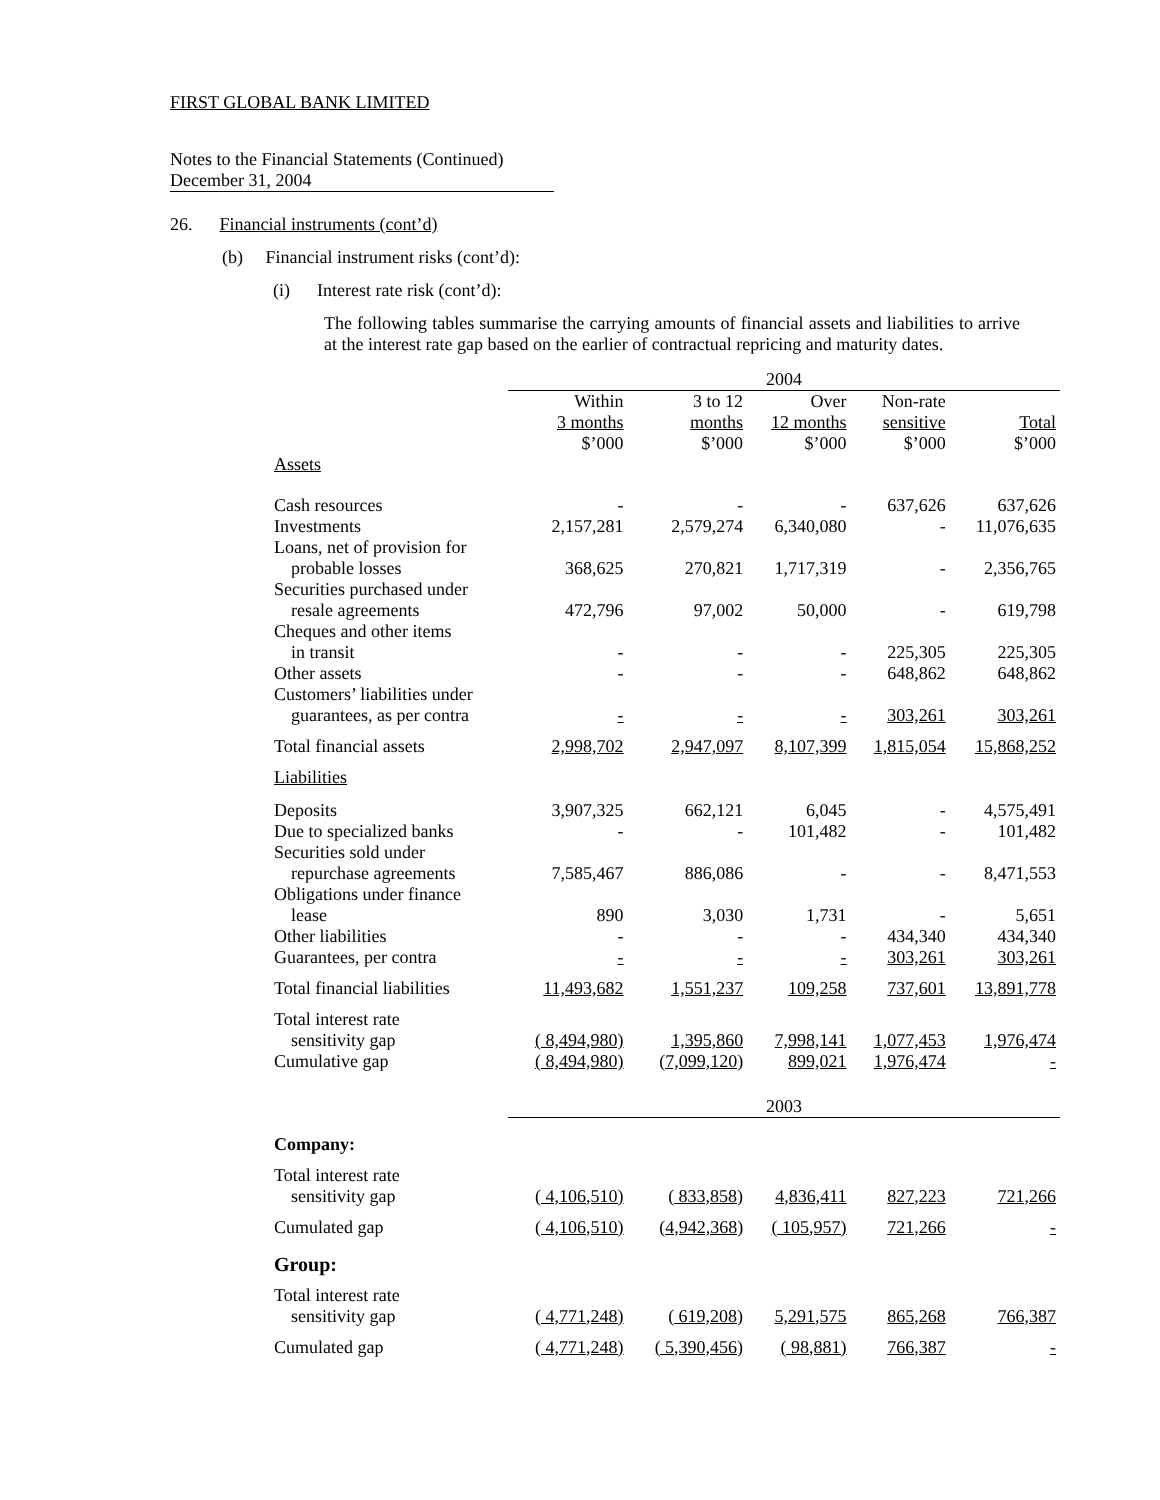FIRST GLOBAL BANK LIMITED
Notes to the Financial Statements (Continued)
December 31, 2004
26. Financial instruments (cont’d)
(b) Financial instrument risks (cont’d):
(i) Interest rate risk (cont’d):
The following tables summarise the carrying amounts of financial assets and liabilities to arrive at the interest rate gap based on the earlier of contractual repricing and maturity dates.
| | 2004 | | | | |
| | Within 3 months $’000 | 3 to 12 months $’000 | Over 12 months $’000 | Non-rate sensitive $’000 | Total $’000 |
| Assets | | | | | |
| Cash resources | - | - | - | 637,626 | 637,626 |
| Investments | 2,157,281 | 2,579,274 | 6,340,080 | - | 11,076,635 |
| Loans, net of provision for probable losses | 368,625 | 270,821 | 1,717,319 | - | 2,356,765 |
| Securities purchased under resale agreements | 472,796 | 97,002 | 50,000 | - | 619,798 |
| Cheques and other items in transit | - | - | - | 225,305 | 225,305 |
| Other assets | - | - | - | 648,862 | 648,862 |
| Customers’ liabilities under guarantees, as per contra | - | - | - | 303,261 | 303,261 |
| Total financial assets | 2,998,702 | 2,947,097 | 8,107,399 | 1,815,054 | 15,868,252 |
| Liabilities | | | | | |
| Deposits | 3,907,325 | 662,121 | 6,045 | - | 4,575,491 |
| Due to specialized banks | - | - | 101,482 | - | 101,482 |
| Securities sold under repurchase agreements | 7,585,467 | 886,086 | - | - | 8,471,553 |
| Obligations under finance lease | 890 | 3,030 | 1,731 | - | 5,651 |
| Other liabilities | - | - | - | 434,340 | 434,340 |
| Guarantees, per contra | - | - | - | 303,261 | 303,261 |
| Total financial liabilities | 11,493,682 | 1,551,237 | 109,258 | 737,601 | 13,891,778 |
| Total interest rate sensitivity gap | ( 8,494,980) | 1,395,860 | 7,998,141 | 1,077,453 | 1,976,474 |
| Cumulative gap | ( 8,494,980) | ( 7,099,120 ) | 899,021 | 1,976,474 | - |
| | 2003 | | | | |
| Company: | | | | | |
| Total interest rate sensitivity gap | ( 4,106,510) | ( 833,858) | 4,836,411 | 827,223 | 721,266 |
| Cumulated gap | ( 4,106,510) | ( 4,942,368 ) | ( 105,957) | 721,266 | - |
| Group: | | | | | |
| Total interest rate sensitivity gap | ( 4,771,248) | ( 619,208) | 5,291,575 | 865,268 | 766,387 |
| Cumulated gap | ( 4,771,248) | ( 5,390,456) | ( 98,881) | 766,387 | - |